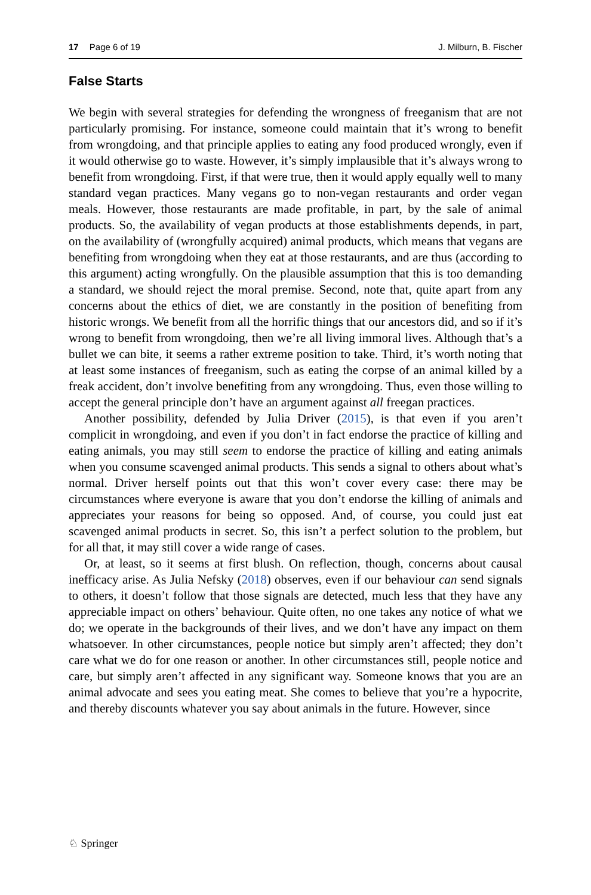17 Page 6 of 19 J. Milburn, B. Fischer
False Starts
We begin with several strategies for defending the wrongness of freeganism that are not particularly promising. For instance, someone could maintain that it’s wrong to benefit from wrongdoing, and that principle applies to eating any food produced wrongly, even if it would otherwise go to waste. However, it’s simply implausible that it’s always wrong to benefit from wrongdoing. First, if that were true, then it would apply equally well to many standard vegan practices. Many vegans go to non-vegan restaurants and order vegan meals. However, those restaurants are made profitable, in part, by the sale of animal products. So, the availability of vegan products at those establishments depends, in part, on the availability of (wrongfully acquired) animal products, which means that vegans are benefiting from wrongdoing when they eat at those restaurants, and are thus (according to this argument) acting wrongfully. On the plausible assumption that this is too demanding a standard, we should reject the moral premise. Second, note that, quite apart from any concerns about the ethics of diet, we are constantly in the position of benefiting from historic wrongs. We benefit from all the horrific things that our ancestors did, and so if it’s wrong to benefit from wrongdoing, then we’re all living immoral lives. Although that’s a bullet we can bite, it seems a rather extreme position to take. Third, it’s worth noting that at least some instances of freeganism, such as eating the corpse of an animal killed by a freak accident, don’t involve benefiting from any wrongdoing. Thus, even those willing to accept the general principle don’t have an argument against all freegan practices.
Another possibility, defended by Julia Driver (2015), is that even if you aren’t complicit in wrongdoing, and even if you don’t in fact endorse the practice of killing and eating animals, you may still seem to endorse the practice of killing and eating animals when you consume scavenged animal products. This sends a signal to others about what’s normal. Driver herself points out that this won’t cover every case: there may be circumstances where everyone is aware that you don’t endorse the killing of animals and appreciates your reasons for being so opposed. And, of course, you could just eat scavenged animal products in secret. So, this isn’t a perfect solution to the problem, but for all that, it may still cover a wide range of cases.
Or, at least, so it seems at first blush. On reflection, though, concerns about causal inefficacy arise. As Julia Nefsky (2018) observes, even if our behaviour can send signals to others, it doesn’t follow that those signals are detected, much less that they have any appreciable impact on others’ behaviour. Quite often, no one takes any notice of what we do; we operate in the backgrounds of their lives, and we don’t have any impact on them whatsoever. In other circumstances, people notice but simply aren’t affected; they don’t care what we do for one reason or another. In other circumstances still, people notice and care, but simply aren’t affected in any significant way. Someone knows that you are an animal advocate and sees you eating meat. She comes to believe that you’re a hypocrite, and thereby discounts whatever you say about animals in the future. However, since
♘ Springer